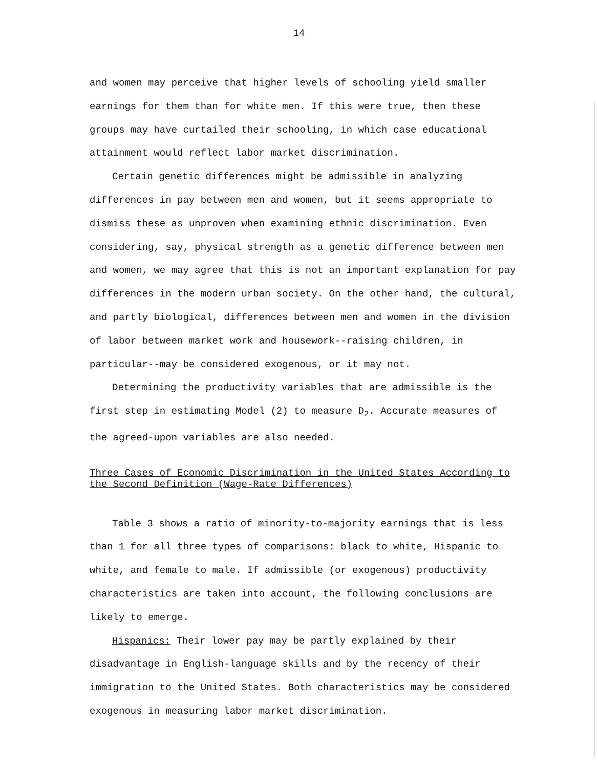14
and women may perceive that higher levels of schooling yield smaller earnings for them than for white men. If this were true, then these groups may have curtailed their schooling, in which case educational attainment would reflect labor market discrimination.
Certain genetic differences might be admissible in analyzing differences in pay between men and women, but it seems appropriate to dismiss these as unproven when examining ethnic discrimination. Even considering, say, physical strength as a genetic difference between men and women, we may agree that this is not an important explanation for pay differences in the modern urban society. On the other hand, the cultural, and partly biological, differences between men and women in the division of labor between market work and housework--raising children, in particular--may be considered exogenous, or it may not.
Determining the productivity variables that are admissible is the first step in estimating Model (2) to measure D<sub>2</sub>. Accurate measures of the agreed-upon variables are also needed.
Three Cases of Economic Discrimination in the United States According to the Second Definition (Wage-Rate Differences)
Table 3 shows a ratio of minority-to-majority earnings that is less than 1 for all three types of comparisons: black to white, Hispanic to white, and female to male. If admissible (or exogenous) productivity characteristics are taken into account, the following conclusions are likely to emerge.
Hispanics: Their lower pay may be partly explained by their disadvantage in English-language skills and by the recency of their immigration to the United States. Both characteristics may be considered exogenous in measuring labor market discrimination.